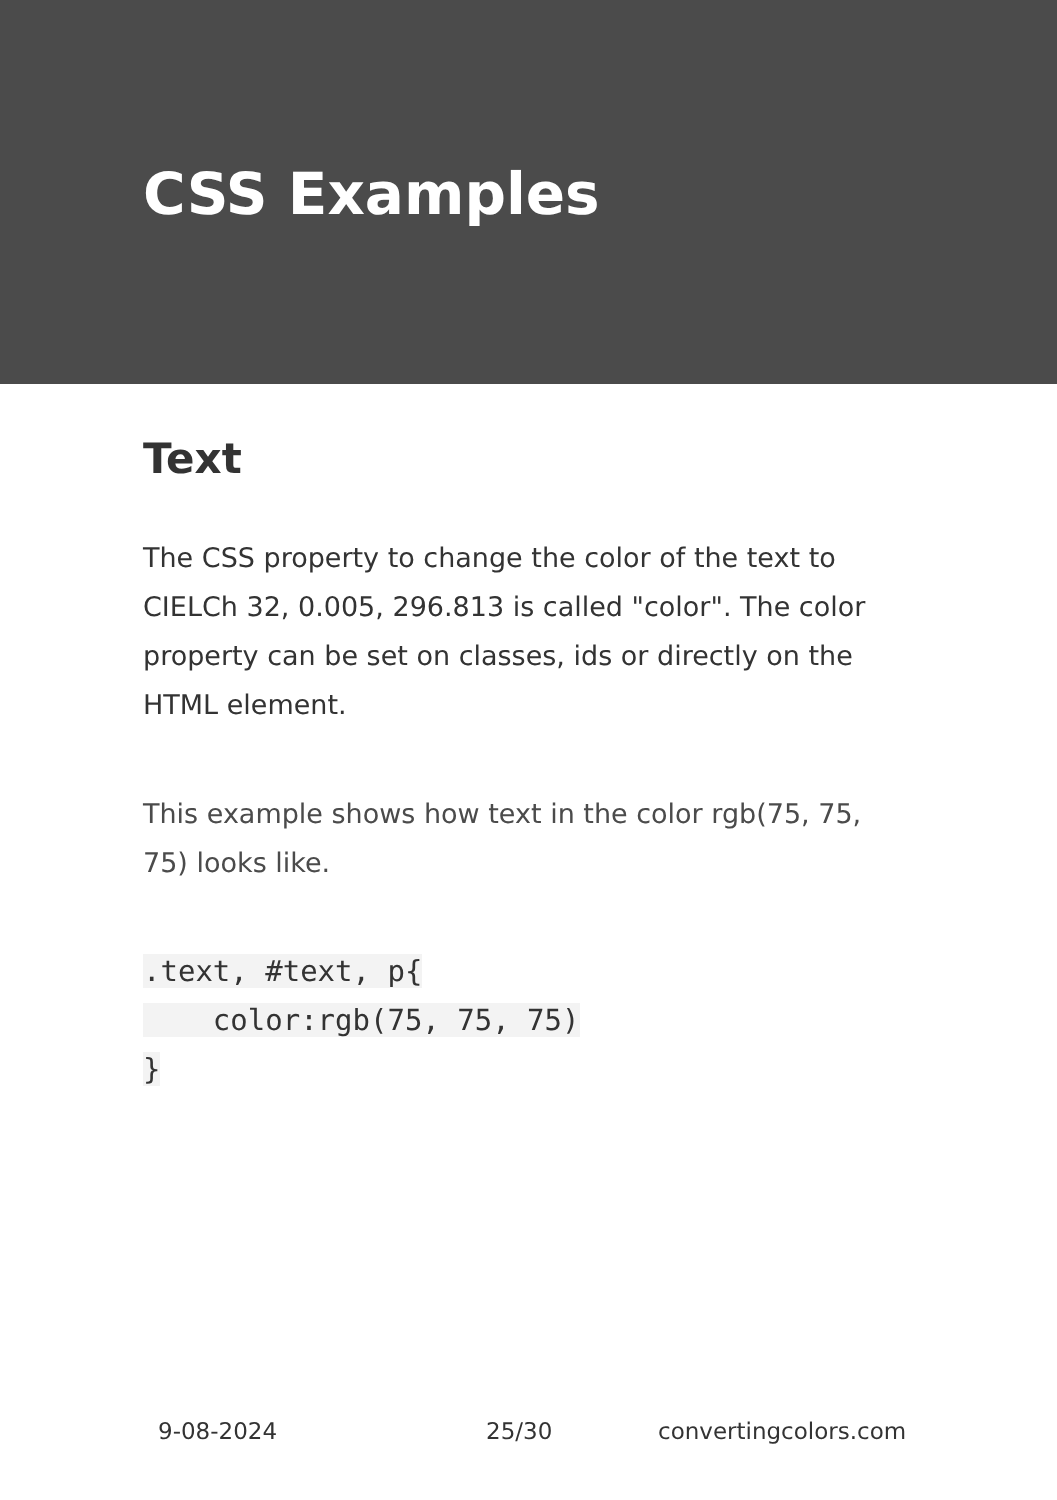CSS Examples
Text
The CSS property to change the color of the text to CIELCh 32, 0.005, 296.813 is called "color". The color property can be set on classes, ids or directly on the HTML element.
This example shows how text in the color rgb(75, 75, 75) looks like.
.text, #text, p{
    color:rgb(75, 75, 75)
}
9-08-2024 25/30 convertingcolors.com